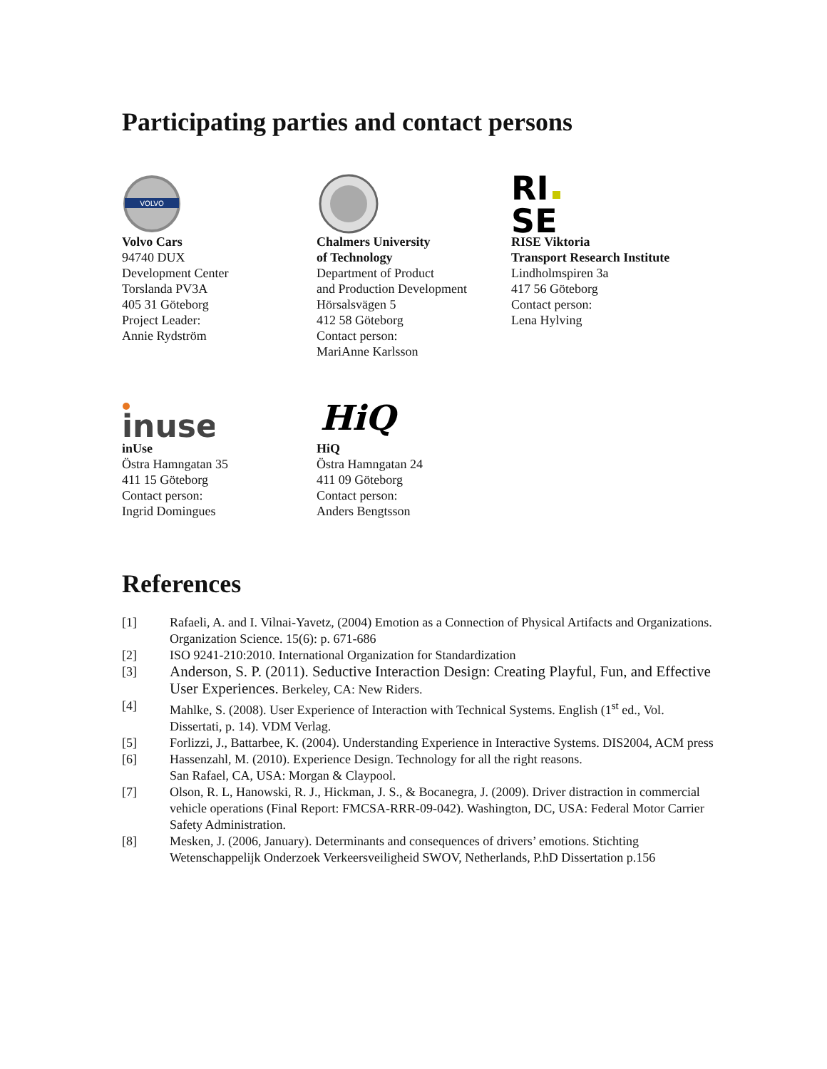Participating parties and contact persons
VOLVO
Volvo Cars
94740 DUX
Development Center
Torslanda PV3A
405 31 Göteborg
Project Leader:
Annie Rydström
Chalmers University
of Technology
Department of Product
and Production Development
Hörsalsvägen 5
412 58 Göteborg
Contact person:
MariAnne Karlsson
RI
SE
RISE Viktoria
Transport Research Institute
Lindholmspiren 3a
417 56 Göteborg
Contact person:
Lena Hylving
inuse
inUse
Östra Hamngatan 35
411 15 Göteborg
Contact person:
Ingrid Domingues
HiQ
HiQ
Östra Hamngatan 24
411 09 Göteborg
Contact person:
Anders Bengtsson
References
[1] Rafaeli, A. and I. Vilnai-Yavetz, (2004) Emotion as a Connection of Physical Artifacts and Organizations. Organization Science. 15(6): p. 671-686
[2] ISO 9241-210:2010. International Organization for Standardization
[3] Anderson, S. P. (2011). Seductive Interaction Design: Creating Playful, Fun, and Effective User Experiences. Berkeley, CA: New Riders.
[4] Mahlke, S. (2008). User Experience of Interaction with Technical Systems. English (1<sup>st</sup> ed., Vol. Dissertati, p. 14). VDM Verlag.
[5] Forlizzi, J., Battarbee, K. (2004). Understanding Experience in Interactive Systems. DIS2004, ACM press
[6] Hassenzahl, M. (2010). Experience Design. Technology for all the right reasons.
San Rafael, CA, USA: Morgan & Claypool.
[7] Olson, R. L, Hanowski, R. J., Hickman, J. S., & Bocanegra, J. (2009). Driver distraction in commercial vehicle operations (Final Report: FMCSA-RRR-09-042). Washington, DC, USA: Federal Motor Carrier Safety Administration.
[8] Mesken, J. (2006, January). Determinants and consequences of drivers’ emotions. Stichting Wetenschappelijk Onderzoek Verkeersveiligheid SWOV, Netherlands, P.hD Dissertation p.156